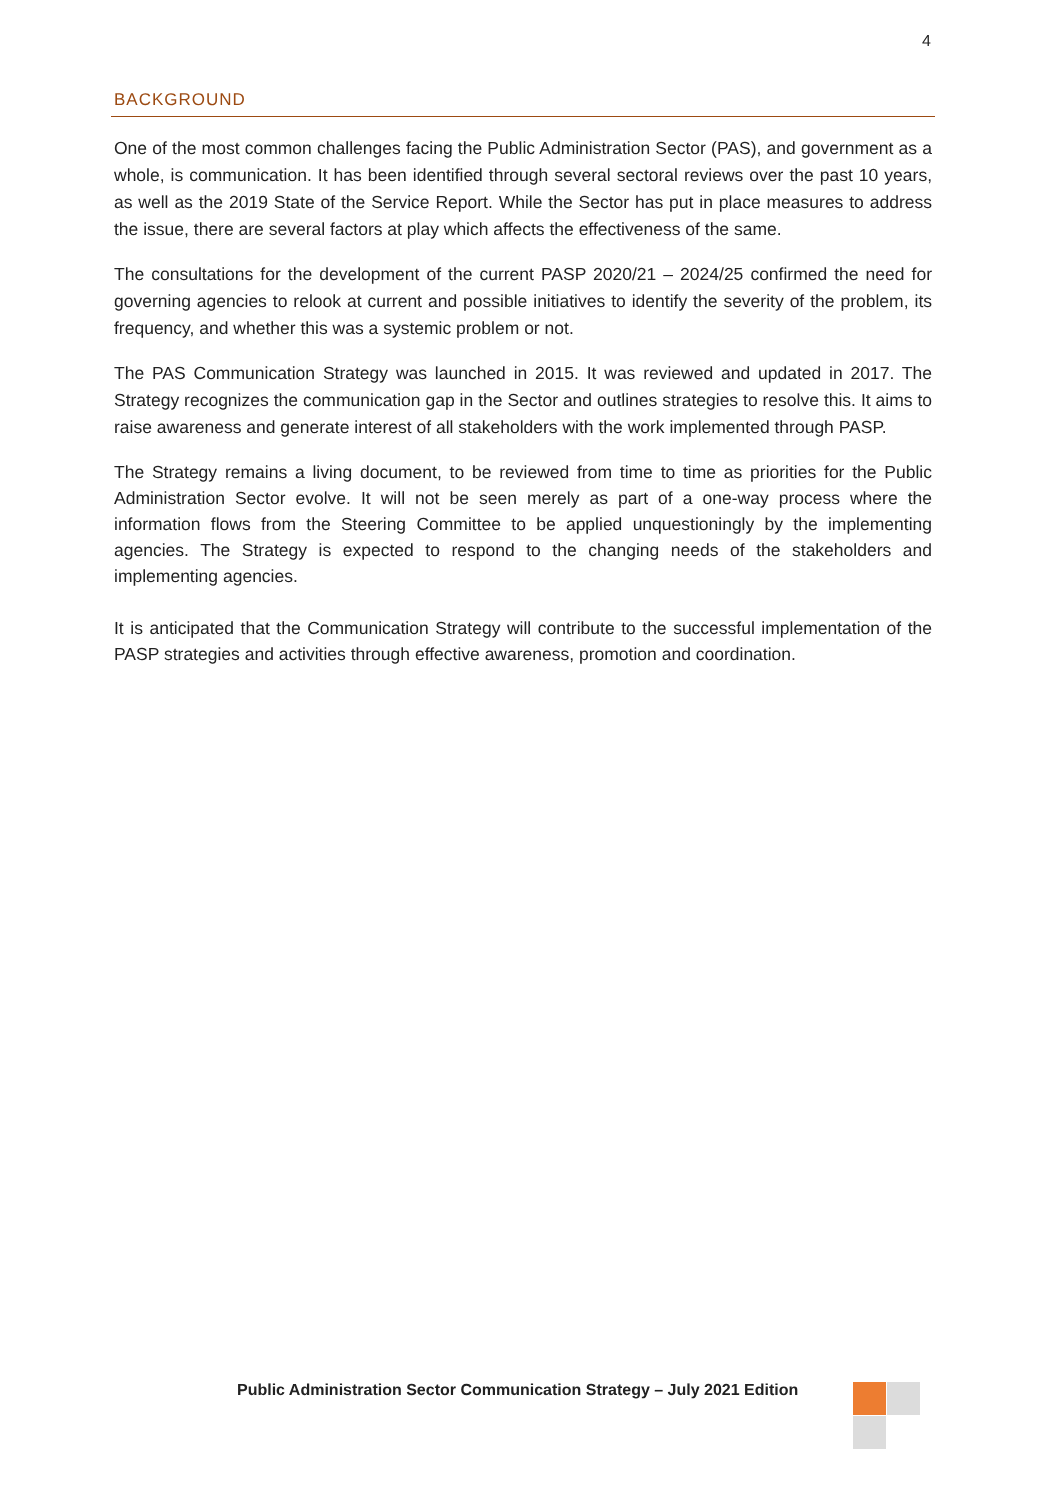4
BACKGROUND
One of the most common challenges facing the Public Administration Sector (PAS), and government as a whole, is communication. It has been identified through several sectoral reviews over the past 10 years, as well as the 2019 State of the Service Report. While the Sector has put in place measures to address the issue, there are several factors at play which affects the effectiveness of the same.
The consultations for the development of the current PASP 2020/21 – 2024/25 confirmed the need for governing agencies to relook at current and possible initiatives to identify the severity of the problem, its frequency, and whether this was a systemic problem or not.
The PAS Communication Strategy was launched in 2015. It was reviewed and updated in 2017. The Strategy recognizes the communication gap in the Sector and outlines strategies to resolve this. It aims to raise awareness and generate interest of all stakeholders with the work implemented through PASP.
The Strategy remains a living document, to be reviewed from time to time as priorities for the Public Administration Sector evolve. It will not be seen merely as part of a one-way process where the information flows from the Steering Committee to be applied unquestioningly by the implementing agencies. The Strategy is expected to respond to the changing needs of the stakeholders and implementing agencies.
It is anticipated that the Communication Strategy will contribute to the successful implementation of the PASP strategies and activities through effective awareness, promotion and coordination.
Public Administration Sector Communication Strategy – July 2021 Edition